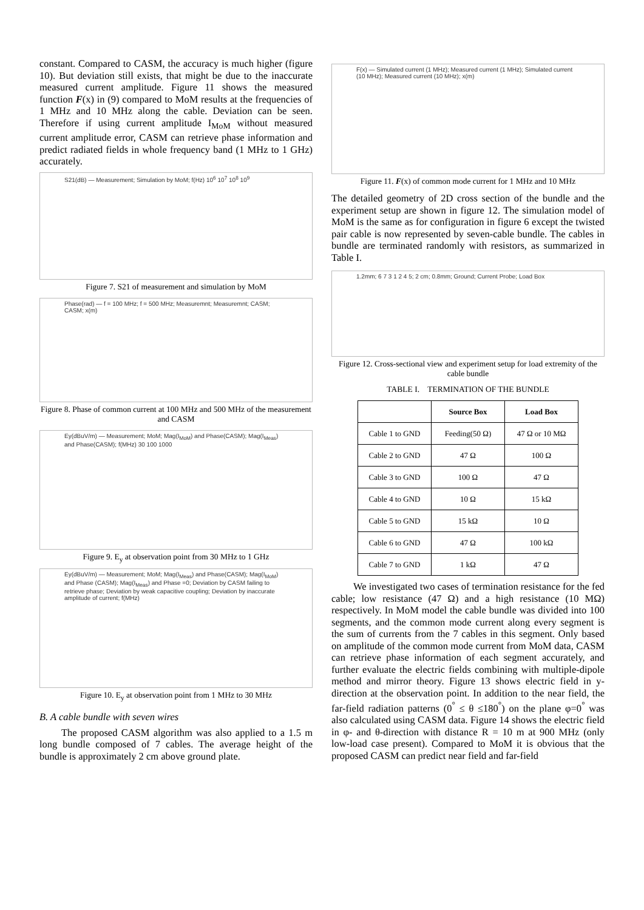constant. Compared to CASM, the accuracy is much higher (figure 10). But deviation still exists, that might be due to the inaccurate measured current amplitude. Figure 11 shows the measured function F(x) in (9) compared to MoM results at the frequencies of 1 MHz and 10 MHz along the cable. Deviation can be seen. Therefore if using current amplitude I<sub>MoM</sub> without measured current amplitude error, CASM can retrieve phase information and predict radiated fields in whole frequency band (1 MHz to 1 GHz) accurately.
S21(dB) — Measurement; Simulation by MoM; f(Hz) 10<sup>6</sup> 10<sup>7</sup> 10<sup>8</sup> 10<sup>9</sup>
Figure 7. S21 of measurement and simulation by MoM
Phase(rad) — f = 100 MHz; f = 500 MHz; Measuremnt; Measuremnt; CASM; CASM; x(m)
Figure 8. Phase of common current at 100 MHz and 500 MHz of the measurement and CASM
Ey(dBuV/m) — Measurement; MoM; Mag(I<sub>MoM</sub>) and Phase(CASM); Mag(I<sub>Meas</sub>) and Phase(CASM); f(MHz) 30 100 1000
Figure 9. E<sub>y</sub> at observation point from 30 MHz to 1 GHz
Ey(dBuV/m) — Measurement; MoM; Mag(I<sub>Meas</sub>) and Phase(CASM); Mag(I<sub>MoM</sub>) and Phase (CASM); Mag(I<sub>Meas</sub>) and Phase =0; Deviation by CASM failing to retrieve phase; Deviation by weak capacitive coupling; Deviation by inaccurate amplitude of current; f(MHz)
Figure 10. E<sub>y</sub> at observation point from 1 MHz to 30 MHz
B. A cable bundle with seven wires
The proposed CASM algorithm was also applied to a 1.5 m long bundle composed of 7 cables. The average height of the bundle is approximately 2 cm above ground plate.
F(x) — Simulated current (1 MHz); Measured current (1 MHz); Simulated current (10 MHz); Measured current (10 MHz); x(m)
Figure 11. F(x) of common mode current for 1 MHz and 10 MHz
The detailed geometry of 2D cross section of the bundle and the experiment setup are shown in figure 12. The simulation model of MoM is the same as for configuration in figure 6 except the twisted pair cable is now represented by seven-cable bundle. The cables in bundle are terminated randomly with resistors, as summarized in Table I.
1.2mm; 6 7 3 1 2 4 5; 2 cm; 0.8mm; Ground; Current Probe; Load Box
Figure 12. Cross-sectional view and experiment setup for load extremity of the cable bundle
TABLE I. TERMINATION OF THE BUNDLE
| | Source Box | Load Box |
| --- | --- | --- |
| Cable 1 to GND | Feeding(50 Ω) | 47 Ω or 10 MΩ |
| Cable 2 to GND | 47 Ω | 100 Ω |
| Cable 3 to GND | 100 Ω | 47 Ω |
| Cable 4 to GND | 10 Ω | 15 kΩ |
| Cable 5 to GND | 15 kΩ | 10 Ω |
| Cable 6 to GND | 47 Ω | 100 kΩ |
| Cable 7 to GND | 1 kΩ | 47 Ω |
We investigated two cases of termination resistance for the fed cable; low resistance (47 Ω) and a high resistance (10 MΩ) respectively. In MoM model the cable bundle was divided into 100 segments, and the common mode current along every segment is the sum of currents from the 7 cables in this segment. Only based on amplitude of the common mode current from MoM data, CASM can retrieve phase information of each segment accurately, and further evaluate the electric fields combining with multiple-dipole method and mirror theory. Figure 13 shows electric field in y-direction at the observation point. In addition to the near field, the far-field radiation patterns (0<sup>°</sup> ≤ θ ≤180<sup>°</sup>) on the plane φ=0<sup>°</sup> was also calculated using CASM data. Figure 14 shows the electric field in φ- and θ-direction with distance R = 10 m at 900 MHz (only low-load case present). Compared to MoM it is obvious that the proposed CASM can predict near field and far-field